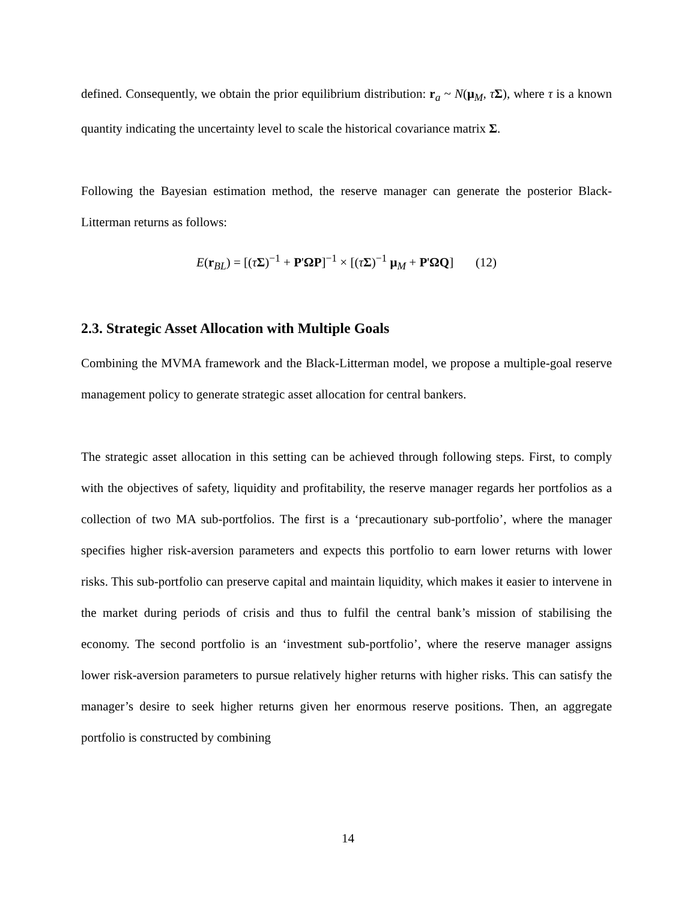defined. Consequently, we obtain the prior equilibrium distribution: r<sub>a</sub> ~ N(μ<sub>M</sub>, τΣ), where τ is a known quantity indicating the uncertainty level to scale the historical covariance matrix Σ.
Following the Bayesian estimation method, the reserve manager can generate the posterior Black-Litterman returns as follows:
E(r<sub>BL</sub>) = [(τΣ)<sup>−1</sup> + P'ΩP]<sup>−1</sup> × [(τΣ)<sup>−1</sup> μ<sub>M</sub> + P'ΩQ] (12)
2.3. Strategic Asset Allocation with Multiple Goals
Combining the MVMA framework and the Black-Litterman model, we propose a multiple-goal reserve management policy to generate strategic asset allocation for central bankers.
The strategic asset allocation in this setting can be achieved through following steps. First, to comply with the objectives of safety, liquidity and profitability, the reserve manager regards her portfolios as a collection of two MA sub-portfolios. The first is a ‘precautionary sub-portfolio’, where the manager specifies higher risk-aversion parameters and expects this portfolio to earn lower returns with lower risks. This sub-portfolio can preserve capital and maintain liquidity, which makes it easier to intervene in the market during periods of crisis and thus to fulfil the central bank’s mission of stabilising the economy. The second portfolio is an ‘investment sub-portfolio’, where the reserve manager assigns lower risk-aversion parameters to pursue relatively higher returns with higher risks. This can satisfy the manager’s desire to seek higher returns given her enormous reserve positions. Then, an aggregate portfolio is constructed by combining
14